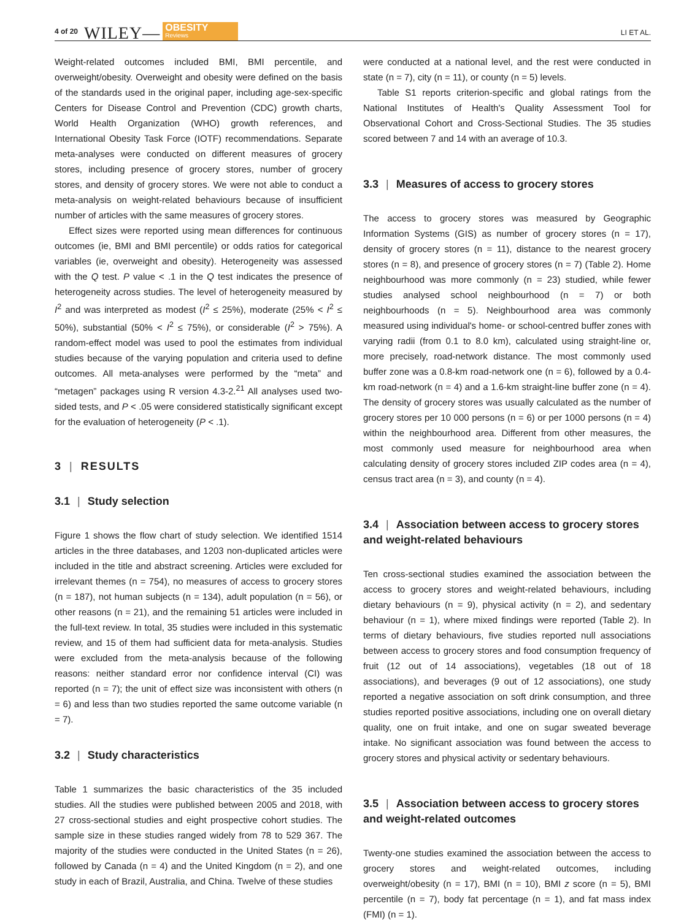4 of 20 WILEY— OBESITY
Reviews LI ET AL.
Weight-related outcomes included BMI, BMI percentile, and overweight/obesity. Overweight and obesity were defined on the basis of the standards used in the original paper, including age-sex-specific Centers for Disease Control and Prevention (CDC) growth charts, World Health Organization (WHO) growth references, and International Obesity Task Force (IOTF) recommendations. Separate meta-analyses were conducted on different measures of grocery stores, including presence of grocery stores, number of grocery stores, and density of grocery stores. We were not able to conduct a meta-analysis on weight-related behaviours because of insufficient number of articles with the same measures of grocery stores.
Effect sizes were reported using mean differences for continuous outcomes (ie, BMI and BMI percentile) or odds ratios for categorical variables (ie, overweight and obesity). Heterogeneity was assessed with the Q test. P value < .1 in the Q test indicates the presence of heterogeneity across studies. The level of heterogeneity measured by I<sup>2</sup> and was interpreted as modest (I<sup>2</sup> ≤ 25%), moderate (25% < I<sup>2</sup> ≤ 50%), substantial (50% < I<sup>2</sup> ≤ 75%), or considerable (I<sup>2</sup> > 75%). A random-effect model was used to pool the estimates from individual studies because of the varying population and criteria used to define outcomes. All meta-analyses were performed by the “meta” and “metagen” packages using R version 4.3-2.<sup>21</sup> All analyses used two-sided tests, and P < .05 were considered statistically significant except for the evaluation of heterogeneity (P < .1).
3 | RESULTS
3.1 | Study selection
Figure 1 shows the flow chart of study selection. We identified 1514 articles in the three databases, and 1203 non-duplicated articles were included in the title and abstract screening. Articles were excluded for irrelevant themes (n = 754), no measures of access to grocery stores (n = 187), not human subjects (n = 134), adult population (n = 56), or other reasons (n = 21), and the remaining 51 articles were included in the full-text review. In total, 35 studies were included in this systematic review, and 15 of them had sufficient data for meta-analysis. Studies were excluded from the meta-analysis because of the following reasons: neither standard error nor confidence interval (CI) was reported (n = 7); the unit of effect size was inconsistent with others (n = 6) and less than two studies reported the same outcome variable (n = 7).
3.2 | Study characteristics
Table 1 summarizes the basic characteristics of the 35 included studies. All the studies were published between 2005 and 2018, with 27 cross-sectional studies and eight prospective cohort studies. The sample size in these studies ranged widely from 78 to 529 367. The majority of the studies were conducted in the United States (n = 26), followed by Canada (n = 4) and the United Kingdom (n = 2), and one study in each of Brazil, Australia, and China. Twelve of these studies
were conducted at a national level, and the rest were conducted in state (n = 7), city (n = 11), or county (n = 5) levels.
Table S1 reports criterion-specific and global ratings from the National Institutes of Health's Quality Assessment Tool for Observational Cohort and Cross-Sectional Studies. The 35 studies scored between 7 and 14 with an average of 10.3.
3.3 | Measures of access to grocery stores
The access to grocery stores was measured by Geographic Information Systems (GIS) as number of grocery stores (n = 17), density of grocery stores (n = 11), distance to the nearest grocery stores (n = 8), and presence of grocery stores (n = 7) (Table 2). Home neighbourhood was more commonly (n = 23) studied, while fewer studies analysed school neighbourhood (n = 7) or both neighbourhoods (n = 5). Neighbourhood area was commonly measured using individual's home- or school-centred buffer zones with varying radii (from 0.1 to 8.0 km), calculated using straight-line or, more precisely, road-network distance. The most commonly used buffer zone was a 0.8-km road-network one (n = 6), followed by a 0.4-km road-network (n = 4) and a 1.6-km straight-line buffer zone (n = 4). The density of grocery stores was usually calculated as the number of grocery stores per 10 000 persons (n = 6) or per 1000 persons (n = 4) within the neighbourhood area. Different from other measures, the most commonly used measure for neighbourhood area when calculating density of grocery stores included ZIP codes area (n = 4), census tract area (n = 3), and county (n = 4).
3.4 | Association between access to grocery stores and weight-related behaviours
Ten cross-sectional studies examined the association between the access to grocery stores and weight-related behaviours, including dietary behaviours (n = 9), physical activity (n = 2), and sedentary behaviour (n = 1), where mixed findings were reported (Table 2). In terms of dietary behaviours, five studies reported null associations between access to grocery stores and food consumption frequency of fruit (12 out of 14 associations), vegetables (18 out of 18 associations), and beverages (9 out of 12 associations), one study reported a negative association on soft drink consumption, and three studies reported positive associations, including one on overall dietary quality, one on fruit intake, and one on sugar sweated beverage intake. No significant association was found between the access to grocery stores and physical activity or sedentary behaviours.
3.5 | Association between access to grocery stores and weight-related outcomes
Twenty-one studies examined the association between the access to grocery stores and weight-related outcomes, including overweight/obesity (n = 17), BMI (n = 10), BMI z score (n = 5), BMI percentile (n = 7), body fat percentage (n = 1), and fat mass index (FMI) (n = 1).